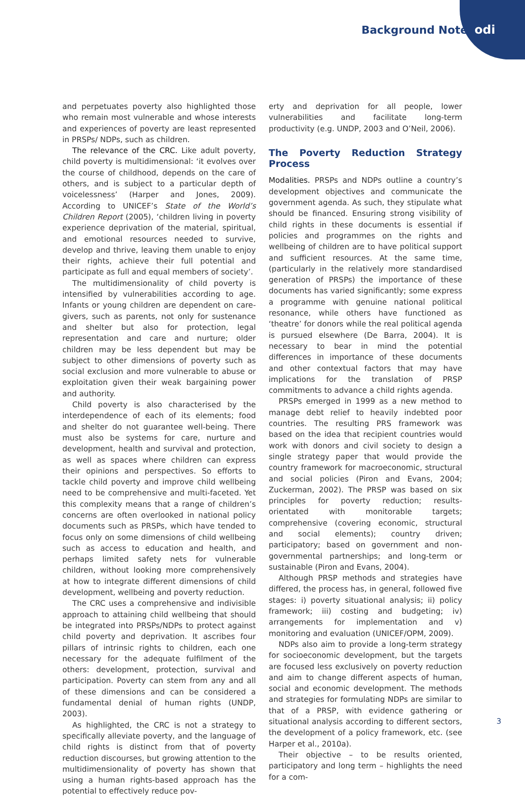Background Note odi
and perpetuates poverty also highlighted those who remain most vulnerable and whose interests and experiences of poverty are least represented in PRSPs/ NDPs, such as children.
The relevance of the CRC. Like adult poverty, child poverty is multidimensional: ‘it evolves over the course of childhood, depends on the care of others, and is subject to a particular depth of voicelessness’ (Harper and Jones, 2009). According to UNICEF’s State of the World’s Children Report (2005), ‘children living in poverty experience deprivation of the material, spiritual, and emotional resources needed to survive, develop and thrive, leaving them unable to enjoy their rights, achieve their full potential and participate as full and equal members of society’.
The multidimensionality of child poverty is intensified by vulnerabilities according to age. Infants or young children are dependent on care-givers, such as parents, not only for sustenance and shelter but also for protection, legal representation and care and nurture; older children may be less dependent but may be subject to other dimensions of poverty such as social exclusion and more vulnerable to abuse or exploitation given their weak bargaining power and authority.
Child poverty is also characterised by the interdependence of each of its elements; food and shelter do not guarantee well-being. There must also be systems for care, nurture and development, health and survival and protection, as well as spaces where children can express their opinions and perspectives. So efforts to tackle child poverty and improve child wellbeing need to be comprehensive and multi-faceted. Yet this complexity means that a range of children’s concerns are often overlooked in national policy documents such as PRSPs, which have tended to focus only on some dimensions of child wellbeing such as access to education and health, and perhaps limited safety nets for vulnerable children, without looking more comprehensively at how to integrate different dimensions of child development, wellbeing and poverty reduction.
The CRC uses a comprehensive and indivisible approach to attaining child wellbeing that should be integrated into PRSPs/NDPs to protect against child poverty and deprivation. It ascribes four pillars of intrinsic rights to children, each one necessary for the adequate fulfilment of the others: development, protection, survival and participation. Poverty can stem from any and all of these dimensions and can be considered a fundamental denial of human rights (UNDP, 2003).
As highlighted, the CRC is not a strategy to specifically alleviate poverty, and the language of child rights is distinct from that of poverty reduction discourses, but growing attention to the multidimensionality of poverty has shown that using a human rights-based approach has the potential to effectively reduce pov-
erty and deprivation for all people, lower vulnerabilities and facilitate long-term productivity (e.g. UNDP, 2003 and O’Neil, 2006).
The Poverty Reduction Strategy Process
Modalities. PRSPs and NDPs outline a country’s development objectives and communicate the government agenda. As such, they stipulate what should be financed. Ensuring strong visibility of child rights in these documents is essential if policies and programmes on the rights and wellbeing of children are to have political support and sufficient resources. At the same time, (particularly in the relatively more standardised generation of PRSPs) the importance of these documents has varied significantly; some express a programme with genuine national political resonance, while others have functioned as ‘theatre’ for donors while the real political agenda is pursued elsewhere (De Barra, 2004). It is necessary to bear in mind the potential differences in importance of these documents and other contextual factors that may have implications for the translation of PRSP commitments to advance a child rights agenda.
PRSPs emerged in 1999 as a new method to manage debt relief to heavily indebted poor countries. The resulting PRS framework was based on the idea that recipient countries would work with donors and civil society to design a single strategy paper that would provide the country framework for macroeconomic, structural and social policies (Piron and Evans, 2004; Zuckerman, 2002). The PRSP was based on six principles for poverty reduction; results-orientated with monitorable targets; comprehensive (covering economic, structural and social elements); country driven; participatory; based on government and non-governmental partnerships; and long-term or sustainable (Piron and Evans, 2004).
Although PRSP methods and strategies have differed, the process has, in general, followed five stages: i) poverty situational analysis; ii) policy framework; iii) costing and budgeting; iv) arrangements for implementation and v) monitoring and evaluation (UNICEF/OPM, 2009).
NDPs also aim to provide a long-term strategy for socioeconomic development, but the targets are focused less exclusively on poverty reduction and aim to change different aspects of human, social and economic development. The methods and strategies for formulating NDPs are similar to that of a PRSP, with evidence gathering or situational analysis according to different sectors, the development of a policy framework, etc. (see Harper et al., 2010a).
Their objective – to be results oriented, participatory and long term – highlights the need for a com-
3